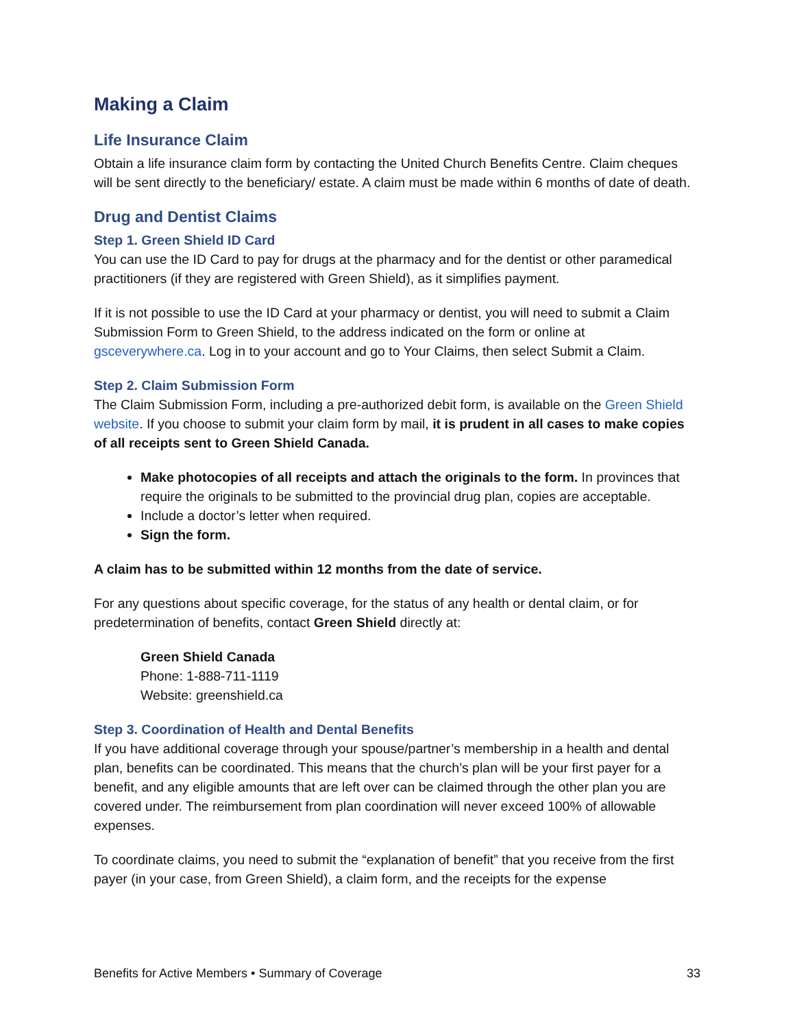Making a Claim
Life Insurance Claim
Obtain a life insurance claim form by contacting the United Church Benefits Centre. Claim cheques will be sent directly to the beneficiary/ estate. A claim must be made within 6 months of date of death.
Drug and Dentist Claims
Step 1. Green Shield ID Card
You can use the ID Card to pay for drugs at the pharmacy and for the dentist or other paramedical practitioners (if they are registered with Green Shield), as it simplifies payment.
If it is not possible to use the ID Card at your pharmacy or dentist, you will need to submit a Claim Submission Form to Green Shield, to the address indicated on the form or online at gsceverywhere.ca. Log in to your account and go to Your Claims, then select Submit a Claim.
Step 2. Claim Submission Form
The Claim Submission Form, including a pre-authorized debit form, is available on the Green Shield website. If you choose to submit your claim form by mail, it is prudent in all cases to make copies of all receipts sent to Green Shield Canada.
Make photocopies of all receipts and attach the originals to the form. In provinces that require the originals to be submitted to the provincial drug plan, copies are acceptable.
Include a doctor’s letter when required.
Sign the form.
A claim has to be submitted within 12 months from the date of service.
For any questions about specific coverage, for the status of any health or dental claim, or for predetermination of benefits, contact Green Shield directly at:
Green Shield Canada
Phone: 1-888-711-1119
Website: greenshield.ca
Step 3. Coordination of Health and Dental Benefits
If you have additional coverage through your spouse/partner’s membership in a health and dental plan, benefits can be coordinated. This means that the church’s plan will be your first payer for a benefit, and any eligible amounts that are left over can be claimed through the other plan you are covered under. The reimbursement from plan coordination will never exceed 100% of allowable expenses.
To coordinate claims, you need to submit the “explanation of benefit” that you receive from the first payer (in your case, from Green Shield), a claim form, and the receipts for the expense
Benefits for Active Members • Summary of Coverage 33